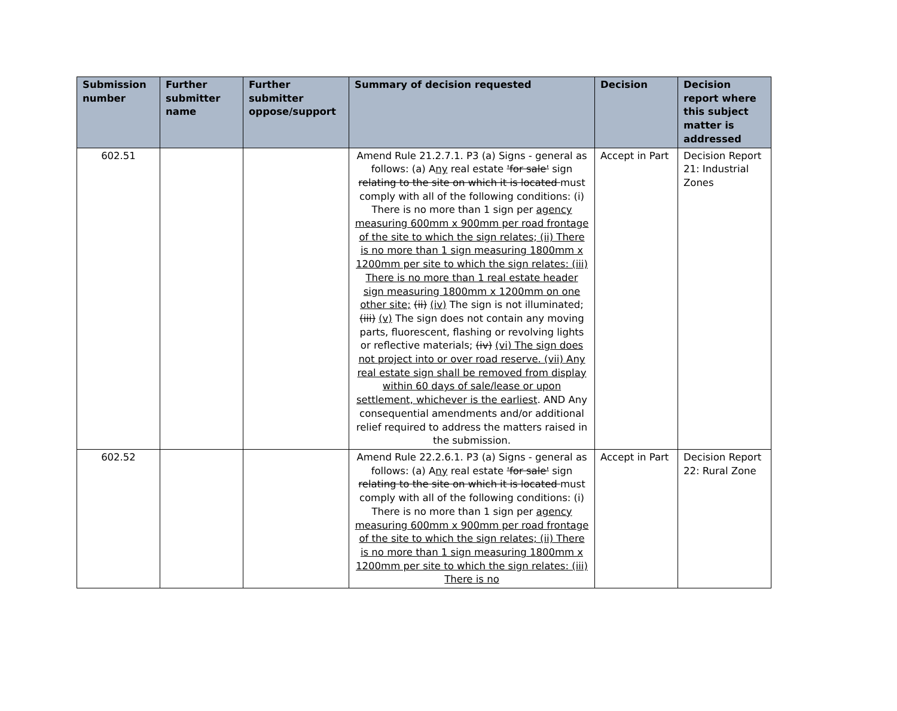| Submission number | Further submitter name | Further submitter oppose/support | Summary of decision requested | Decision | Decision report where this subject matter is addressed |
| --- | --- | --- | --- | --- | --- |
| 602.51 | | | Amend Rule 21.2.7.1. P3 (a) Signs - general as follows: (a) A ny real estate 'for sale' sign relating to the site on which it is located must comply with all of the following conditions: (i) There is no more than 1 sign per agency measuring 600mm x 900mm per road frontage of the site to which the sign relates; (ii) There is no more than 1 sign measuring 1800mm x 1200mm per site to which the sign relates: (iii) There is no more than 1 real estate header sign measuring 1800mm x 1200mm on one other site; (ii) (iv) The sign is not illuminated; (iii) (v) The sign does not contain any moving parts, fluorescent, flashing or revolving lights or reflective materials; (iv) (vi) The sign does not project into or over road reserve. (vii) Any real estate sign shall be removed from display within 60 days of sale/lease or upon settlement, whichever is the earliest . AND Any consequential amendments and/or additional relief required to address the matters raised in the submission. | Accept in Part | Decision Report 21: Industrial Zones |
| 602.52 | | | Amend Rule 22.2.6.1. P3 (a) Signs - general as follows: (a) A ny real estate 'for sale' sign relating to the site on which it is located must comply with all of the following conditions: (i) There is no more than 1 sign per agency measuring 600mm x 900mm per road frontage of the site to which the sign relates; (ii) There is no more than 1 sign measuring 1800mm x 1200mm per site to which the sign relates: (iii) There is no | Accept in Part | Decision Report 22: Rural Zone |